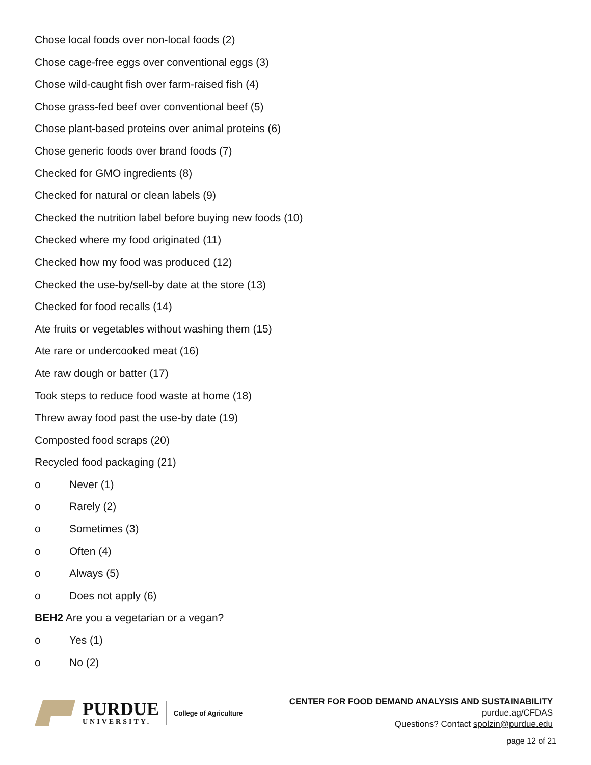Chose local foods over non-local foods (2)
Chose cage-free eggs over conventional eggs (3)
Chose wild-caught fish over farm-raised fish (4)
Chose grass-fed beef over conventional beef (5)
Chose plant-based proteins over animal proteins (6)
Chose generic foods over brand foods (7)
Checked for GMO ingredients (8)
Checked for natural or clean labels (9)
Checked the nutrition label before buying new foods (10)
Checked where my food originated (11)
Checked how my food was produced (12)
Checked the use-by/sell-by date at the store (13)
Checked for food recalls (14)
Ate fruits or vegetables without washing them (15)
Ate rare or undercooked meat (16)
Ate raw dough or batter (17)
Took steps to reduce food waste at home (18)
Threw away food past the use-by date (19)
Composted food scraps (20)
Recycled food packaging (21)
o Never (1)
o Rarely (2)
o Sometimes (3)
o Often (4)
o Always (5)
o Does not apply (6)
BEH2 Are you a vegetarian or a vegan?
o Yes (1)
o No (2)
PURDUE
UNIVERSITY.
College of Agriculture
CENTER FOR FOOD DEMAND ANALYSIS AND SUSTAINABILITY
purdue.ag/CFDAS
Questions? Contact spolzin@purdue.edu
page 12 of 21